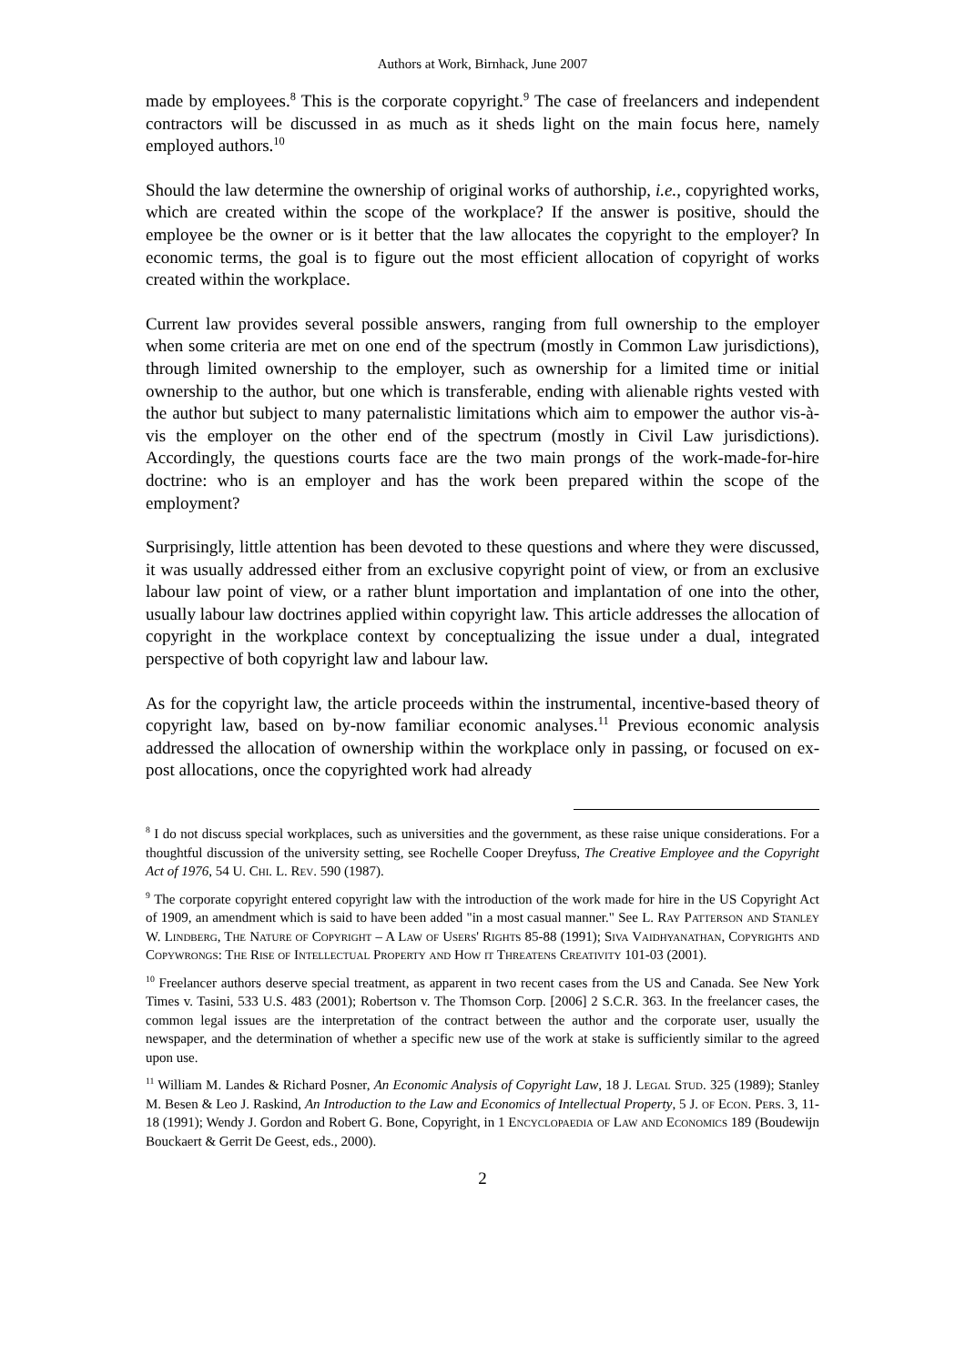Authors at Work, Birnhack, June 2007
made by employees.<sup>8</sup> This is the corporate copyright.<sup>9</sup> The case of freelancers and independent contractors will be discussed in as much as it sheds light on the main focus here, namely employed authors.<sup>10</sup>
Should the law determine the ownership of original works of authorship, i.e., copyrighted works, which are created within the scope of the workplace? If the answer is positive, should the employee be the owner or is it better that the law allocates the copyright to the employer? In economic terms, the goal is to figure out the most efficient allocation of copyright of works created within the workplace.
Current law provides several possible answers, ranging from full ownership to the employer when some criteria are met on one end of the spectrum (mostly in Common Law jurisdictions), through limited ownership to the employer, such as ownership for a limited time or initial ownership to the author, but one which is transferable, ending with alienable rights vested with the author but subject to many paternalistic limitations which aim to empower the author vis-à-vis the employer on the other end of the spectrum (mostly in Civil Law jurisdictions). Accordingly, the questions courts face are the two main prongs of the work-made-for-hire doctrine: who is an employer and has the work been prepared within the scope of the employment?
Surprisingly, little attention has been devoted to these questions and where they were discussed, it was usually addressed either from an exclusive copyright point of view, or from an exclusive labour law point of view, or a rather blunt importation and implantation of one into the other, usually labour law doctrines applied within copyright law. This article addresses the allocation of copyright in the workplace context by conceptualizing the issue under a dual, integrated perspective of both copyright law and labour law.
As for the copyright law, the article proceeds within the instrumental, incentive-based theory of copyright law, based on by-now familiar economic analyses.<sup>11</sup> Previous economic analysis addressed the allocation of ownership within the workplace only in passing, or focused on ex-post allocations, once the copyrighted work had already
<sup>8</sup> I do not discuss special workplaces, such as universities and the government, as these raise unique considerations. For a thoughtful discussion of the university setting, see Rochelle Cooper Dreyfuss, The Creative Employee and the Copyright Act of 1976, 54 U. Chi. L. Rev. 590 (1987).
<sup>9</sup> The corporate copyright entered copyright law with the introduction of the work made for hire in the US Copyright Act of 1909, an amendment which is said to have been added "in a most casual manner." See L. Ray Patterson and Stanley W. Lindberg, The Nature of Copyright – A Law of Users' Rights 85-88 (1991); Siva Vaidhyanathan, Copyrights and Copywrongs: The Rise of Intellectual Property and How it Threatens Creativity 101-03 (2001).
<sup>10</sup> Freelancer authors deserve special treatment, as apparent in two recent cases from the US and Canada. See New York Times v. Tasini, 533 U.S. 483 (2001); Robertson v. The Thomson Corp. [2006] 2 S.C.R. 363. In the freelancer cases, the common legal issues are the interpretation of the contract between the author and the corporate user, usually the newspaper, and the determination of whether a specific new use of the work at stake is sufficiently similar to the agreed upon use.
<sup>11</sup> William M. Landes & Richard Posner, An Economic Analysis of Copyright Law, 18 J. Legal Stud. 325 (1989); Stanley M. Besen & Leo J. Raskind, An Introduction to the Law and Economics of Intellectual Property, 5 J. of Econ. Pers. 3, 11-18 (1991); Wendy J. Gordon and Robert G. Bone, Copyright, in 1 Encyclopaedia of Law and Economics 189 (Boudewijn Bouckaert & Gerrit De Geest, eds., 2000).
2